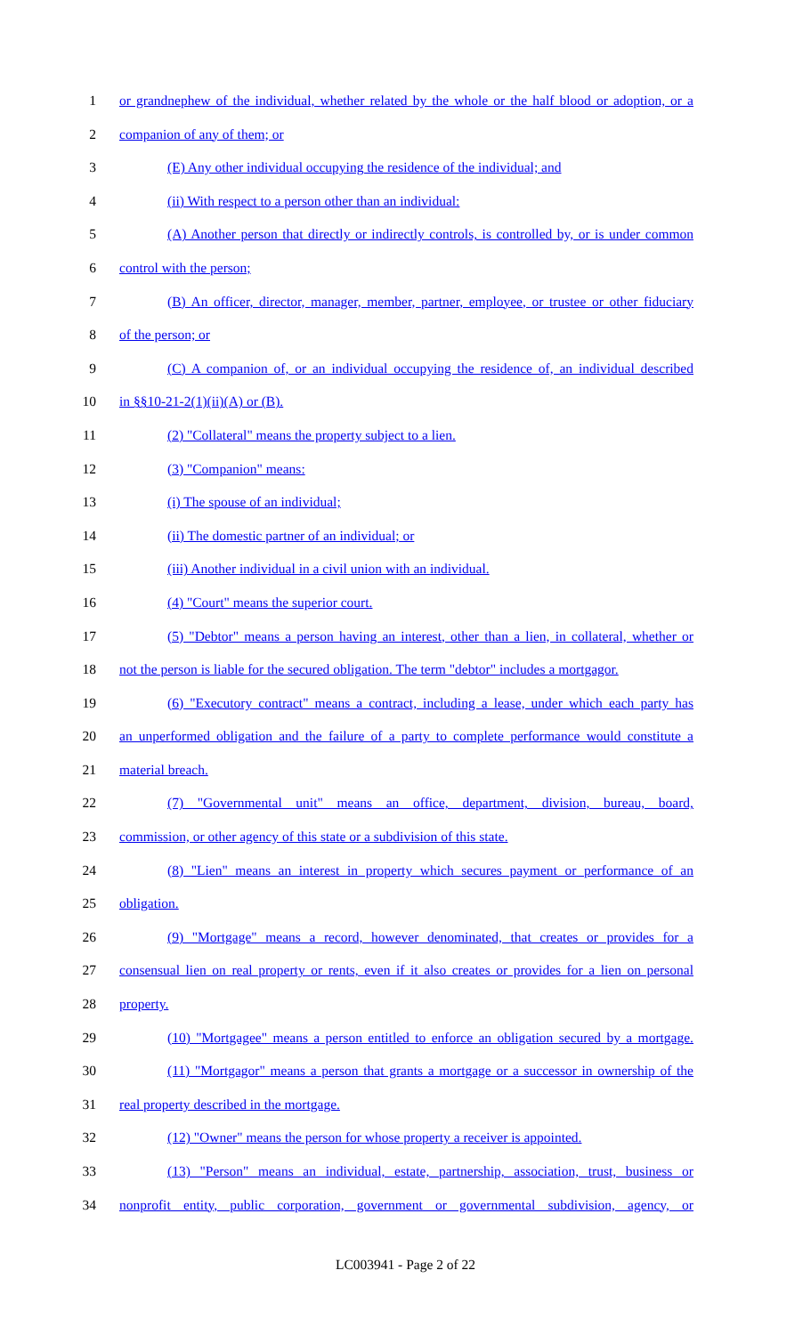1 or grandnephew of the individual, whether related by the whole or the half blood or adoption, or a
2 companion of any of them; or
3 (E) Any other individual occupying the residence of the individual; and
4 (ii) With respect to a person other than an individual:
5 (A) Another person that directly or indirectly controls, is controlled by, or is under common
6 control with the person;
7 (B) An officer, director, manager, member, partner, employee, or trustee or other fiduciary
8 of the person; or
9 (C) A companion of, or an individual occupying the residence of, an individual described
10 in §§10-21-2(1)(ii)(A) or (B).
11 (2) "Collateral" means the property subject to a lien.
12 (3) "Companion" means:
13 (i) The spouse of an individual;
14 (ii) The domestic partner of an individual; or
15 (iii) Another individual in a civil union with an individual.
16 (4) "Court" means the superior court.
17 (5) "Debtor" means a person having an interest, other than a lien, in collateral, whether or
18 not the person is liable for the secured obligation. The term "debtor" includes a mortgagor.
19 (6) "Executory contract" means a contract, including a lease, under which each party has
20 an unperformed obligation and the failure of a party to complete performance would constitute a
21 material breach.
22 (7) "Governmental unit" means an office, department, division, bureau, board,
23 commission, or other agency of this state or a subdivision of this state.
24 (8) "Lien" means an interest in property which secures payment or performance of an
25 obligation.
26 (9) "Mortgage" means a record, however denominated, that creates or provides for a
27 consensual lien on real property or rents, even if it also creates or provides for a lien on personal
28 property.
29 (10) "Mortgagee" means a person entitled to enforce an obligation secured by a mortgage.
30 (11) "Mortgagor" means a person that grants a mortgage or a successor in ownership of the
31 real property described in the mortgage.
32 (12) "Owner" means the person for whose property a receiver is appointed.
33 (13) "Person" means an individual, estate, partnership, association, trust, business or
34 nonprofit entity, public corporation, government or governmental subdivision, agency, or
LC003941 - Page 2 of 22